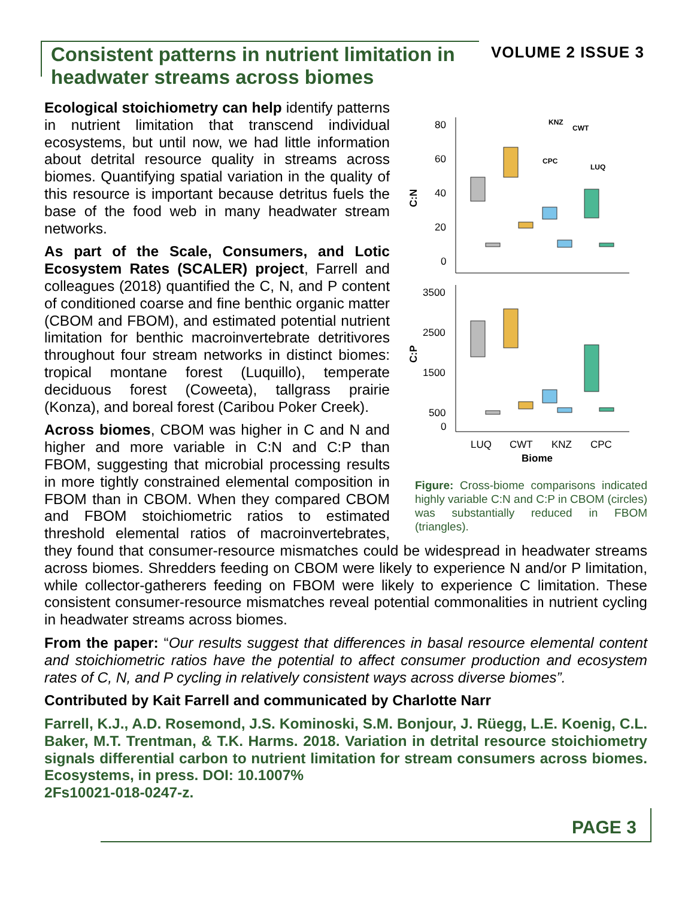Consistent patterns in nutrient limitation in headwater streams across biomes
VOLUME 2 ISSUE 3
80
60
40
20
0
C:N
KNZ
CWT
CPC
LUQ
3500
2500
1500
500
0
C:P
LUQ
CWT
KNZ
CPC
Biome
Figure: Cross-biome comparisons indicated highly variable C:N and C:P in CBOM (circles) was substantially reduced in FBOM (triangles).
Ecological stoichiometry can help identify patterns in nutrient limitation that transcend individual ecosystems, but until now, we had little information about detrital resource quality in streams across biomes. Quantifying spatial variation in the quality of this resource is important because detritus fuels the base of the food web in many headwater stream networks.
As part of the Scale, Consumers, and Lotic Ecosystem Rates (SCALER) project, Farrell and colleagues (2018) quantified the C, N, and P content of conditioned coarse and fine benthic organic matter (CBOM and FBOM), and estimated potential nutrient limitation for benthic macroinvertebrate detritivores throughout four stream networks in distinct biomes: tropical montane forest (Luquillo), temperate deciduous forest (Coweeta), tallgrass prairie (Konza), and boreal forest (Caribou Poker Creek).
Across biomes, CBOM was higher in C and N and higher and more variable in C:N and C:P than FBOM, suggesting that microbial processing results in more tightly constrained elemental composition in FBOM than in CBOM. When they compared CBOM and FBOM stoichiometric ratios to estimated threshold elemental ratios of macroinvertebrates, they found that consumer-resource mismatches could be widespread in headwater streams across biomes. Shredders feeding on CBOM were likely to experience N and/or P limitation, while collector-gatherers feeding on FBOM were likely to experience C limitation. These consistent consumer-resource mismatches reveal potential commonalities in nutrient cycling in headwater streams across biomes.
From the paper: “Our results suggest that differences in basal resource elemental content and stoichiometric ratios have the potential to affect consumer production and ecosystem rates of C, N, and P cycling in relatively consistent ways across diverse biomes”.
Contributed by Kait Farrell and communicated by Charlotte Narr
Farrell, K.J., A.D. Rosemond, J.S. Kominoski, S.M. Bonjour, J. Rüegg, L.E. Koenig, C.L. Baker, M.T. Trentman, & T.K. Harms. 2018. Variation in detrital resource stoichiometry signals differential carbon to nutrient limitation for stream consumers across biomes. Ecosystems, in press. DOI: 10.1007%
2Fs10021-018-0247-z.
PAGE 3